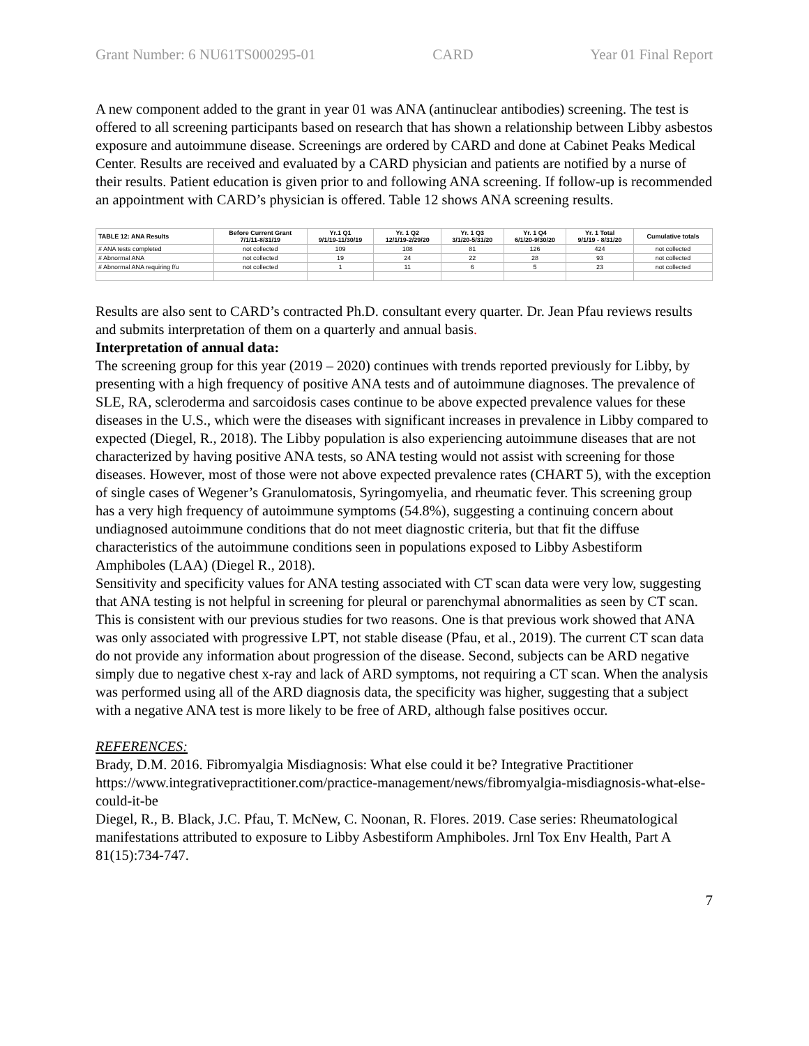Grant Number: 6 NU61TS000295-01 CARD Year 01 Final Report
A new component added to the grant in year 01 was ANA (antinuclear antibodies) screening. The test is offered to all screening participants based on research that has shown a relationship between Libby asbestos exposure and autoimmune disease. Screenings are ordered by CARD and done at Cabinet Peaks Medical Center. Results are received and evaluated by a CARD physician and patients are notified by a nurse of their results. Patient education is given prior to and following ANA screening. If follow-up is recommended an appointment with CARD’s physician is offered. Table 12 shows ANA screening results.
| TABLE 12: ANA Results | Before Current Grant 7/1/11-8/31/19 | Yr.1 Q1 9/1/19-11/30/19 | Yr. 1 Q2 12/1/19-2/29/20 | Yr. 1 Q3 3/1/20-5/31/20 | Yr. 1 Q4 6/1/20-9/30/20 | Yr. 1 Total 9/1/19 - 8/31/20 | Cumulative totals |
| --- | --- | --- | --- | --- | --- | --- | --- |
| # ANA tests completed | not collected | 109 | 108 | 81 | 126 | 424 | not collected |
| # Abnormal ANA | not collected | 19 | 24 | 22 | 28 | 93 | not collected |
| # Abnormal ANA requiring f/u | not collected | 1 | 11 | 6 | 5 | 23 | not collected |
Results are also sent to CARD’s contracted Ph.D. consultant every quarter. Dr. Jean Pfau reviews results and submits interpretation of them on a quarterly and annual basis.
Interpretation of annual data:
The screening group for this year (2019 – 2020) continues with trends reported previously for Libby, by presenting with a high frequency of positive ANA tests and of autoimmune diagnoses. The prevalence of SLE, RA, scleroderma and sarcoidosis cases continue to be above expected prevalence values for these diseases in the U.S., which were the diseases with significant increases in prevalence in Libby compared to expected (Diegel, R., 2018). The Libby population is also experiencing autoimmune diseases that are not characterized by having positive ANA tests, so ANA testing would not assist with screening for those diseases. However, most of those were not above expected prevalence rates (CHART 5), with the exception of single cases of Wegener’s Granulomatosis, Syringomyelia, and rheumatic fever. This screening group has a very high frequency of autoimmune symptoms (54.8%), suggesting a continuing concern about undiagnosed autoimmune conditions that do not meet diagnostic criteria, but that fit the diffuse characteristics of the autoimmune conditions seen in populations exposed to Libby Asbestiform Amphiboles (LAA) (Diegel R., 2018).
Sensitivity and specificity values for ANA testing associated with CT scan data were very low, suggesting that ANA testing is not helpful in screening for pleural or parenchymal abnormalities as seen by CT scan. This is consistent with our previous studies for two reasons. One is that previous work showed that ANA was only associated with progressive LPT, not stable disease (Pfau, et al., 2019). The current CT scan data do not provide any information about progression of the disease. Second, subjects can be ARD negative simply due to negative chest x-ray and lack of ARD symptoms, not requiring a CT scan. When the analysis was performed using all of the ARD diagnosis data, the specificity was higher, suggesting that a subject with a negative ANA test is more likely to be free of ARD, although false positives occur.
REFERENCES:
Brady, D.M. 2016. Fibromyalgia Misdiagnosis: What else could it be? Integrative Practitioner https://www.integrativepractitioner.com/practice-management/news/fibromyalgia-misdiagnosis-what-else-could-it-be
Diegel, R., B. Black, J.C. Pfau, T. McNew, C. Noonan, R. Flores. 2019. Case series: Rheumatological manifestations attributed to exposure to Libby Asbestiform Amphiboles. Jrnl Tox Env Health, Part A 81(15):734-747.
7